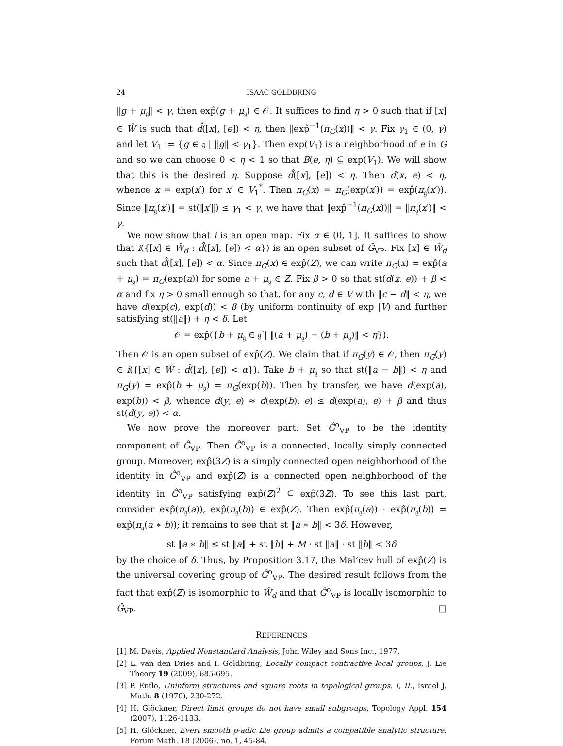24 ISAAC GOLDBRING
‖g + μ<sub>𝔤</sub>‖ < γ, then exp̂(g + μ<sub>𝔤</sub>) ∈ 𝒪. It suffices to find η > 0 such that if [x] ∈ Ŵ is such that d̂([x], [e]) < η, then ‖exp̂<sup>−1</sup>(π<sub>G</sub>(x))‖ < γ. Fix γ<sub>1</sub> ∈ (0, γ) and let V<sub>1</sub> := {g ∈ 𝔤 | ‖g‖ < γ<sub>1</sub>}. Then exp(V<sub>1</sub>) is a neighborhood of e in G and so we can choose 0 < η < 1 so that B(e, η) ⊆ exp(V<sub>1</sub>). We will show that this is the desired η. Suppose d̂([x], [e]) < η. Then d(x, e) < η, whence x = exp(x′) for x′ ∈ V<sub>1</sub><sup>*</sup>. Then π<sub>G</sub>(x) = π<sub>G</sub>(exp(x′)) = exp̂(π<sub>𝔤</sub>(x′)). Since ‖π<sub>𝔤</sub>(x′)‖ = st(‖x′‖) ≤ γ<sub>1</sub> < γ, we have that ‖exp̂<sup>−1</sup>(π<sub>G</sub>(x))‖ = ‖π<sub>𝔤</sub>(x′)‖ < γ.
We now show that i is an open map. Fix α ∈ (0, 1]. It suffices to show that i({[x] ∈ Ŵ<sub>d</sub> : d̂([x], [e]) < α}) is an open subset of Ĝ<sub>VP</sub>. Fix [x] ∈ Ŵ<sub>d</sub> such that d̂([x], [e]) < α. Since π<sub>G</sub>(x) ∈ exp̂(Z), we can write π<sub>G</sub>(x) = exp̂(a + μ<sub>𝔤</sub>) = π<sub>G</sub>(exp(a)) for some a + μ<sub>𝔤</sub> ∈ Z. Fix β > 0 so that st(d(x, e)) + β < α and fix η > 0 small enough so that, for any c, d ∈ V with ‖c − d‖ < η, we have d(exp(c), exp(d)) < β (by uniform continuity of exp |V) and further satisfying st(‖a‖) + η < δ. Let
𝒪 = exp̂({b + μ<sub>𝔤</sub> ∈ 𝔤̂ | ‖(a + μ<sub>𝔤</sub>) − (b + μ<sub>𝔤</sub>)‖ < η}).
Then 𝒪 is an open subset of exp̂(Z). We claim that if π<sub>G</sub>(y) ∈ 𝒪, then π<sub>G</sub>(y) ∈ i({[x] ∈ Ŵ : d̂([x], [e]) < α}). Take b + μ<sub>𝔤</sub> so that st(‖a − b‖) < η and π<sub>G</sub>(y) = exp̂(b + μ<sub>𝔤</sub>) = π<sub>G</sub>(exp(b)). Then by transfer, we have d(exp(a), exp(b)) < β, whence d(y, e) ≈ d(exp(b), e) ≤ d(exp(a), e) + β and thus st(d(y, e)) < α.
We now prove the moreover part. Set Ĝ<sup>o</sup><sub>VP</sub> to be the identity component of Ĝ<sub>VP</sub>. Then Ĝ<sup>o</sup><sub>VP</sub> is a connected, locally simply connected group. Moreover, exp̂(3Z) is a simply connected open neighborhood of the identity in Ĝ<sup>o</sup><sub>VP</sub> and exp̂(Z) is a connected open neighborhood of the identity in Ĝ<sup>o</sup><sub>VP</sub> satisfying exp̂(Z)<sup>2</sup> ⊆ exp̂(3Z). To see this last part, consider exp̂(π<sub>𝔤</sub>(a)), exp̂(π<sub>𝔤</sub>(b)) ∈ exp̂(Z). Then exp̂(π<sub>𝔤</sub>(a)) · exp̂(π<sub>𝔤</sub>(b)) = exp̂(π<sub>𝔤</sub>(a ∗ b)); it remains to see that st ‖a ∗ b‖ < 3δ. However,
st ‖a ∗ b‖ ≤ st ‖a‖ + st ‖b‖ + M · st ‖a‖ · st ‖b‖ < 3δ
by the choice of δ. Thus, by Proposition 3.17, the Mal’cev hull of exp̂(Z) is the universal covering group of Ĝ<sup>o</sup><sub>VP</sub>. The desired result follows from the fact that exp̂(Z) is isomorphic to Ŵ<sub>d</sub> and that Ĝ<sup>o</sup><sub>VP</sub> is locally isomorphic to Ĝ<sub>VP</sub>. □
REFERENCES
[1] M. Davis, Applied Nonstandard Analysis, John Wiley and Sons Inc., 1977.
[2] L. van den Dries and I. Goldbring, Locally compact contractive local groups, J. Lie Theory 19 (2009), 685-695.
[3] P. Enflo, Uninform structures and square roots in topological groups. I, II., Israel J. Math. 8 (1970), 230-272.
[4] H. Glöckner, Direct limit groups do not have small subgroups, Topology Appl. 154 (2007), 1126-1133.
[5] H. Glöckner, Evert smooth p-adic Lie group admits a compatible analytic structure, Forum Math. 18 (2006), no. 1, 45-84.